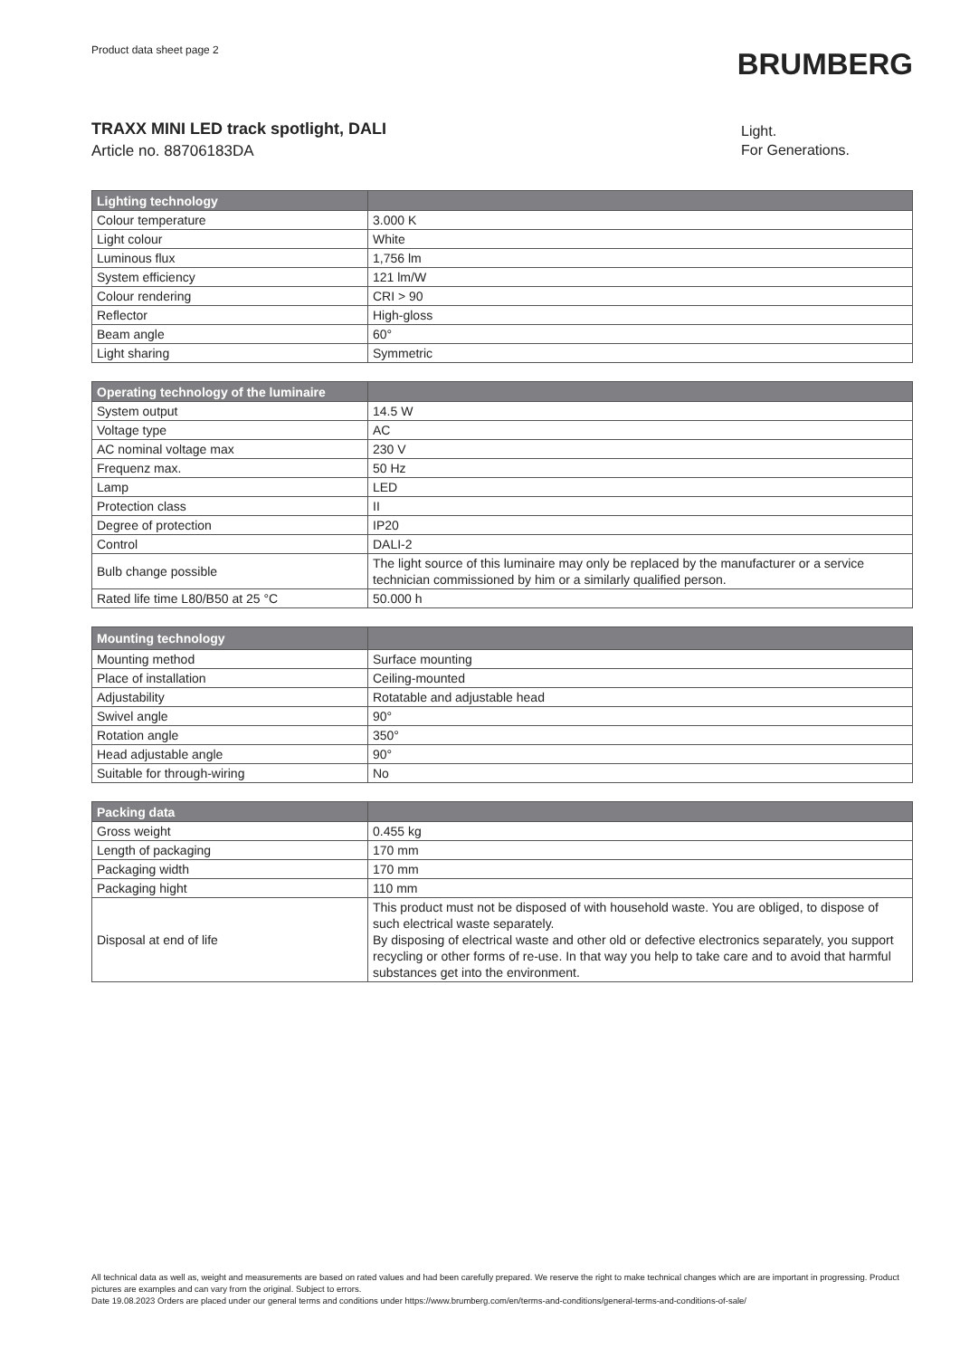Product data sheet page 2
BRUMBERG
TRAXX MINI LED track spotlight, DALI
Article no. 88706183DA
Light.
For Generations.
| Lighting technology | |
| --- | --- |
| Colour temperature | 3.000 K |
| Light colour | White |
| Luminous flux | 1,756 lm |
| System efficiency | 121 lm/W |
| Colour rendering | CRI > 90 |
| Reflector | High-gloss |
| Beam angle | 60° |
| Light sharing | Symmetric |
| Operating technology of the luminaire | |
| --- | --- |
| System output | 14.5 W |
| Voltage type | AC |
| AC nominal voltage max | 230 V |
| Frequenz max. | 50 Hz |
| Lamp | LED |
| Protection class | II |
| Degree of protection | IP20 |
| Control | DALI-2 |
| Bulb change possible | The light source of this luminaire may only be replaced by the manufacturer or a service technician commissioned by him or a similarly qualified person. |
| Rated life time L80/B50 at 25 °C | 50.000 h |
| Mounting technology | |
| --- | --- |
| Mounting method | Surface mounting |
| Place of installation | Ceiling-mounted |
| Adjustability | Rotatable and adjustable head |
| Swivel angle | 90° |
| Rotation angle | 350° |
| Head adjustable angle | 90° |
| Suitable for through-wiring | No |
| Packing data | |
| --- | --- |
| Gross weight | 0.455 kg |
| Length of packaging | 170 mm |
| Packaging width | 170 mm |
| Packaging hight | 110 mm |
| Disposal at end of life | This product must not be disposed of with household waste. You are obliged, to dispose of such electrical waste separately. By disposing of electrical waste and other old or defective electronics separately, you support recycling or other forms of re-use. In that way you help to take care and to avoid that harmful substances get into the environment. |
All technical data as well as, weight and measurements are based on rated values and had been carefully prepared. We reserve the right to make technical changes which are are important in progressing. Product pictures are examples and can vary from the original. Subject to errors.
Date 19.08.2023 Orders are placed under our general terms and conditions under https://www.brumberg.com/en/terms-and-conditions/general-terms-and-conditions-of-sale/